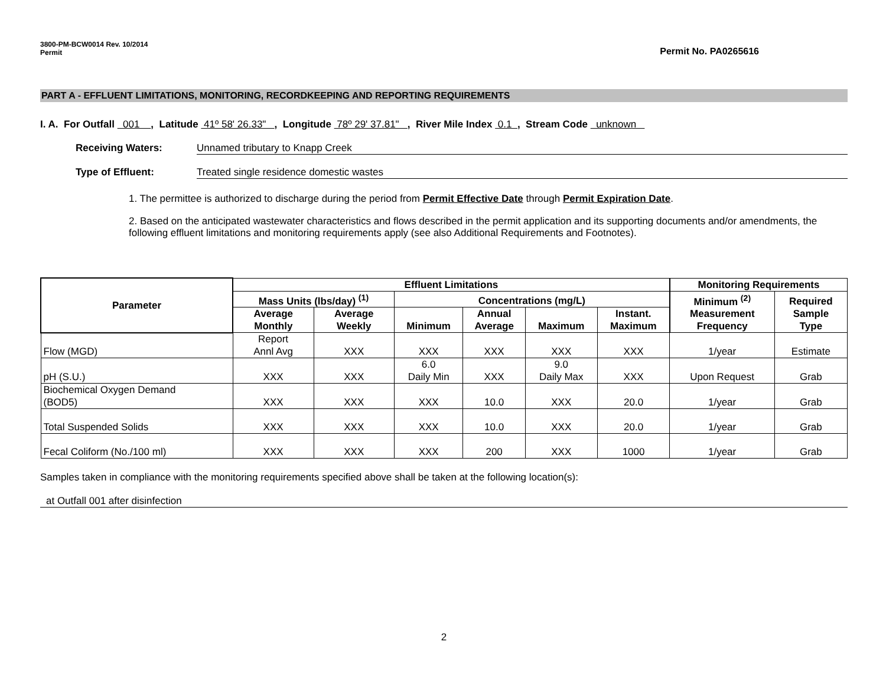3800-PM-BCW0014 Rev. 10/2014
Permit
Permit No. PA0265616
PART A - EFFLUENT LIMITATIONS, MONITORING, RECORDKEEPING AND REPORTING REQUIREMENTS
I. A. For Outfall 001 , Latitude 41º 58' 26.33" , Longitude 78º 29' 37.81" , River Mile Index 0.1 , Stream Code unknown
Receiving Waters: Unnamed tributary to Knapp Creek
Type of Effluent: Treated single residence domestic wastes
1. The permittee is authorized to discharge during the period from Permit Effective Date through Permit Expiration Date.
2. Based on the anticipated wastewater characteristics and flows described in the permit application and its supporting documents and/or amendments, the following effluent limitations and monitoring requirements apply (see also Additional Requirements and Footnotes).
| Parameter | Effluent Limitations | | | | | | Monitoring Requirements | |
| --- | --- | --- | --- | --- | --- | --- | --- | --- |
| | Mass Units (lbs/day) <sup>(1)</sup> | | Concentrations (mg/L) | | | | Minimum <sup>(2)</sup> Measurement Frequency | Required Sample Type |
| | Average Monthly | Average Weekly | Minimum | Annual Average | Maximum | Instant. Maximum | | |
| Flow (MGD) | Report Annl Avg | XXX | XXX | XXX | XXX | XXX | 1/year | Estimate |
| pH (S.U.) | XXX | XXX | 6.0 Daily Min | XXX | 9.0 Daily Max | XXX | Upon Request | Grab |
| Biochemical Oxygen Demand (BOD5) | XXX | XXX | XXX | 10.0 | XXX | 20.0 | 1/year | Grab |
| Total Suspended Solids | XXX | XXX | XXX | 10.0 | XXX | 20.0 | 1/year | Grab |
| Fecal Coliform (No./100 ml) | XXX | XXX | XXX | 200 | XXX | 1000 | 1/year | Grab |
Samples taken in compliance with the monitoring requirements specified above shall be taken at the following location(s):
at Outfall 001 after disinfection
2